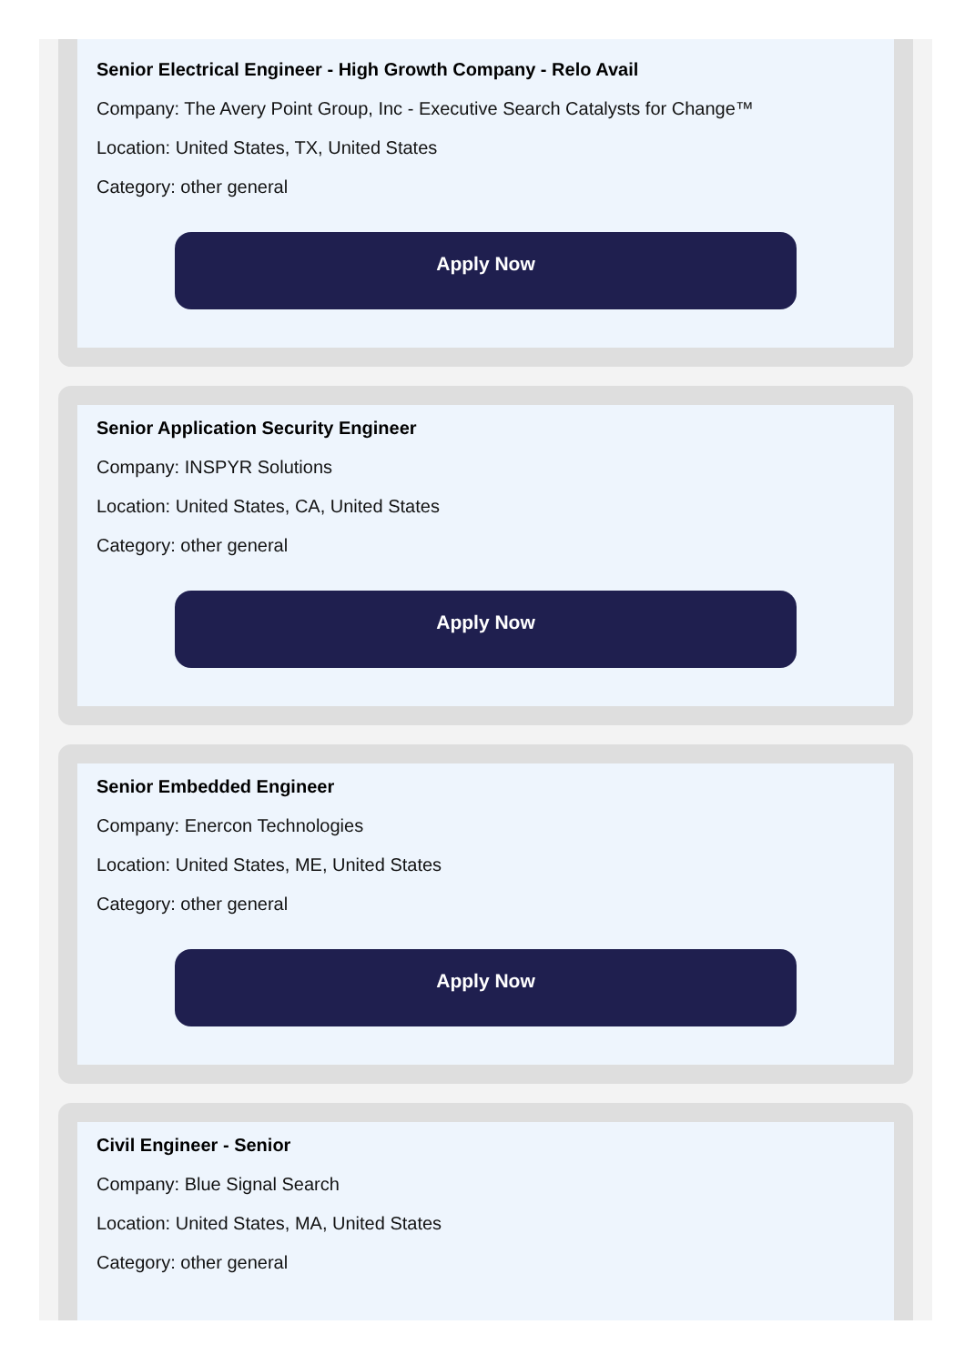Senior Electrical Engineer - High Growth Company - Relo Avail
Company: The Avery Point Group, Inc - Executive Search Catalysts for Change™
Location: United States, TX, United States
Category: other general
Apply Now
Senior Application Security Engineer
Company: INSPYR Solutions
Location: United States, CA, United States
Category: other general
Apply Now
Senior Embedded Engineer
Company: Enercon Technologies
Location: United States, ME, United States
Category: other general
Apply Now
Civil Engineer - Senior
Company: Blue Signal Search
Location: United States, MA, United States
Category: other general